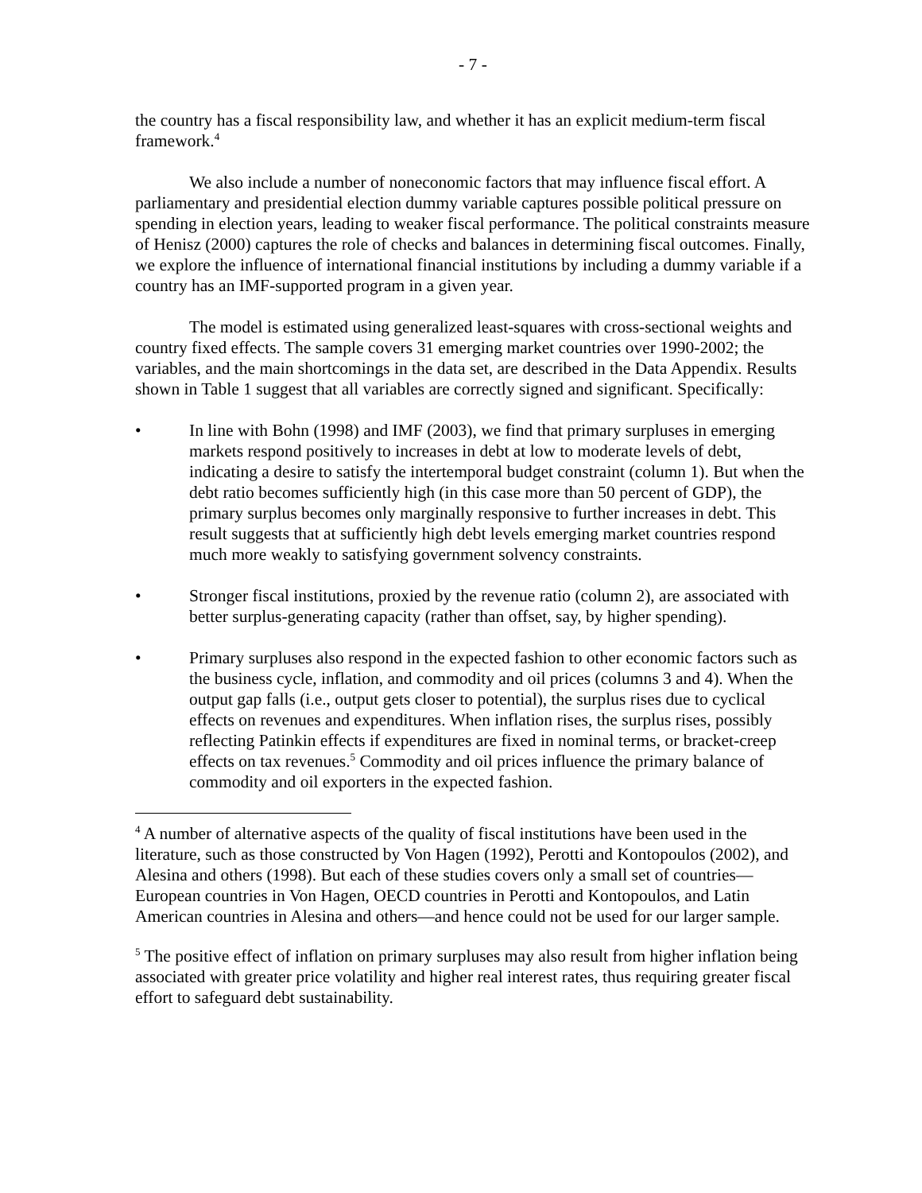- 7 -
the country has a fiscal responsibility law, and whether it has an explicit medium-term fiscal framework.<sup>4</sup>
We also include a number of noneconomic factors that may influence fiscal effort. A parliamentary and presidential election dummy variable captures possible political pressure on spending in election years, leading to weaker fiscal performance. The political constraints measure of Henisz (2000) captures the role of checks and balances in determining fiscal outcomes. Finally, we explore the influence of international financial institutions by including a dummy variable if a country has an IMF-supported program in a given year.
The model is estimated using generalized least-squares with cross-sectional weights and country fixed effects. The sample covers 31 emerging market countries over 1990-2002; the variables, and the main shortcomings in the data set, are described in the Data Appendix. Results shown in Table 1 suggest that all variables are correctly signed and significant. Specifically:
• In line with Bohn (1998) and IMF (2003), we find that primary surpluses in emerging markets respond positively to increases in debt at low to moderate levels of debt, indicating a desire to satisfy the intertemporal budget constraint (column 1). But when the debt ratio becomes sufficiently high (in this case more than 50 percent of GDP), the primary surplus becomes only marginally responsive to further increases in debt. This result suggests that at sufficiently high debt levels emerging market countries respond much more weakly to satisfying government solvency constraints.
• Stronger fiscal institutions, proxied by the revenue ratio (column 2), are associated with better surplus-generating capacity (rather than offset, say, by higher spending).
• Primary surpluses also respond in the expected fashion to other economic factors such as the business cycle, inflation, and commodity and oil prices (columns 3 and 4). When the output gap falls (i.e., output gets closer to potential), the surplus rises due to cyclical effects on revenues and expenditures. When inflation rises, the surplus rises, possibly reflecting Patinkin effects if expenditures are fixed in nominal terms, or bracket-creep effects on tax revenues.<sup>5</sup> Commodity and oil prices influence the primary balance of commodity and oil exporters in the expected fashion.
<sup>4</sup> A number of alternative aspects of the quality of fiscal institutions have been used in the literature, such as those constructed by Von Hagen (1992), Perotti and Kontopoulos (2002), and Alesina and others (1998). But each of these studies covers only a small set of countries—European countries in Von Hagen, OECD countries in Perotti and Kontopoulos, and Latin American countries in Alesina and others—and hence could not be used for our larger sample.
<sup>5</sup> The positive effect of inflation on primary surpluses may also result from higher inflation being associated with greater price volatility and higher real interest rates, thus requiring greater fiscal effort to safeguard debt sustainability.